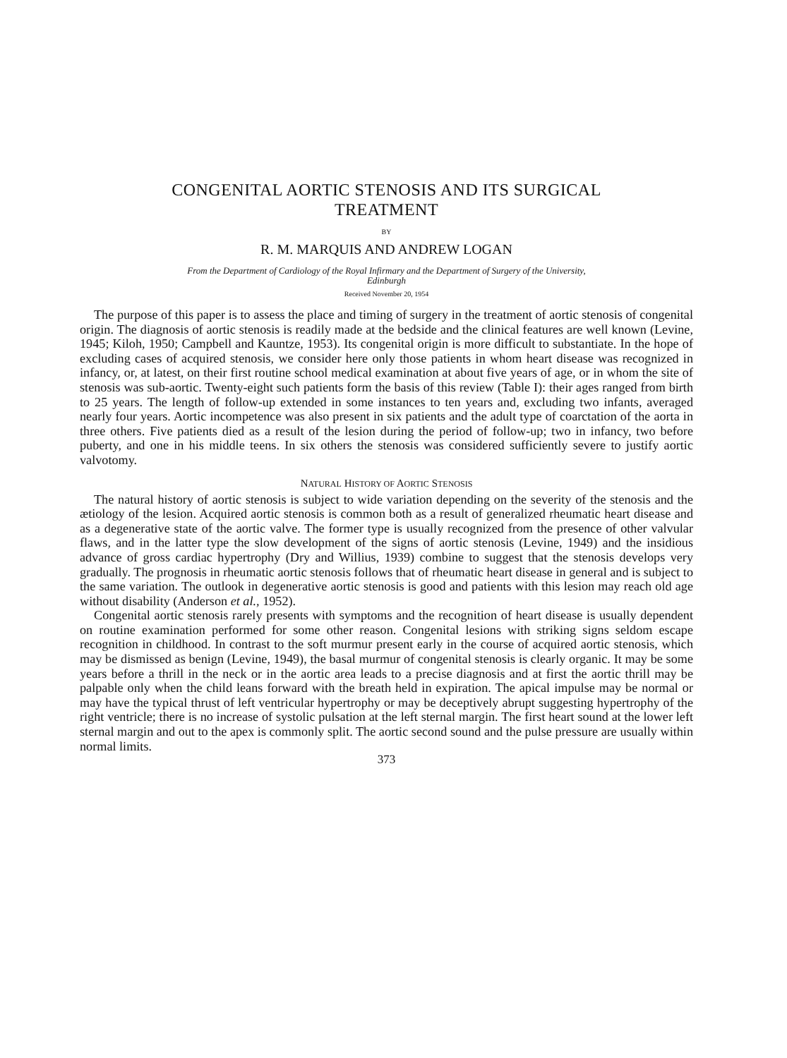CONGENITAL AORTIC STENOSIS AND ITS SURGICAL
TREATMENT
BY
R. M. MARQUIS AND ANDREW LOGAN
From the Department of Cardiology of the Royal Infirmary and the Department of Surgery of the University,
Edinburgh
Received November 20, 1954
The purpose of this paper is to assess the place and timing of surgery in the treatment of aortic stenosis of congenital origin. The diagnosis of aortic stenosis is readily made at the bedside and the clinical features are well known (Levine, 1945; Kiloh, 1950; Campbell and Kauntze, 1953). Its congenital origin is more difficult to substantiate. In the hope of excluding cases of acquired stenosis, we consider here only those patients in whom heart disease was recognized in infancy, or, at latest, on their first routine school medical examination at about five years of age, or in whom the site of stenosis was sub-aortic. Twenty-eight such patients form the basis of this review (Table I): their ages ranged from birth to 25 years. The length of follow-up extended in some instances to ten years and, excluding two infants, averaged nearly four years. Aortic incompetence was also present in six patients and the adult type of coarctation of the aorta in three others. Five patients died as a result of the lesion during the period of follow-up; two in infancy, two before puberty, and one in his middle teens. In six others the stenosis was considered sufficiently severe to justify aortic valvotomy.
NATURAL HISTORY OF AORTIC STENOSIS
The natural history of aortic stenosis is subject to wide variation depending on the severity of the stenosis and the ætiology of the lesion. Acquired aortic stenosis is common both as a result of generalized rheumatic heart disease and as a degenerative state of the aortic valve. The former type is usually recognized from the presence of other valvular flaws, and in the latter type the slow development of the signs of aortic stenosis (Levine, 1949) and the insidious advance of gross cardiac hypertrophy (Dry and Willius, 1939) combine to suggest that the stenosis develops very gradually. The prognosis in rheumatic aortic stenosis follows that of rheumatic heart disease in general and is subject to the same variation. The outlook in degenerative aortic stenosis is good and patients with this lesion may reach old age without disability (Anderson et al., 1952).
Congenital aortic stenosis rarely presents with symptoms and the recognition of heart disease is usually dependent on routine examination performed for some other reason. Congenital lesions with striking signs seldom escape recognition in childhood. In contrast to the soft murmur present early in the course of acquired aortic stenosis, which may be dismissed as benign (Levine, 1949), the basal murmur of congenital stenosis is clearly organic. It may be some years before a thrill in the neck or in the aortic area leads to a precise diagnosis and at first the aortic thrill may be palpable only when the child leans forward with the breath held in expiration. The apical impulse may be normal or may have the typical thrust of left ventricular hypertrophy or may be deceptively abrupt suggesting hypertrophy of the right ventricle; there is no increase of systolic pulsation at the left sternal margin. The first heart sound at the lower left sternal margin and out to the apex is commonly split. The aortic second sound and the pulse pressure are usually within normal limits.
373